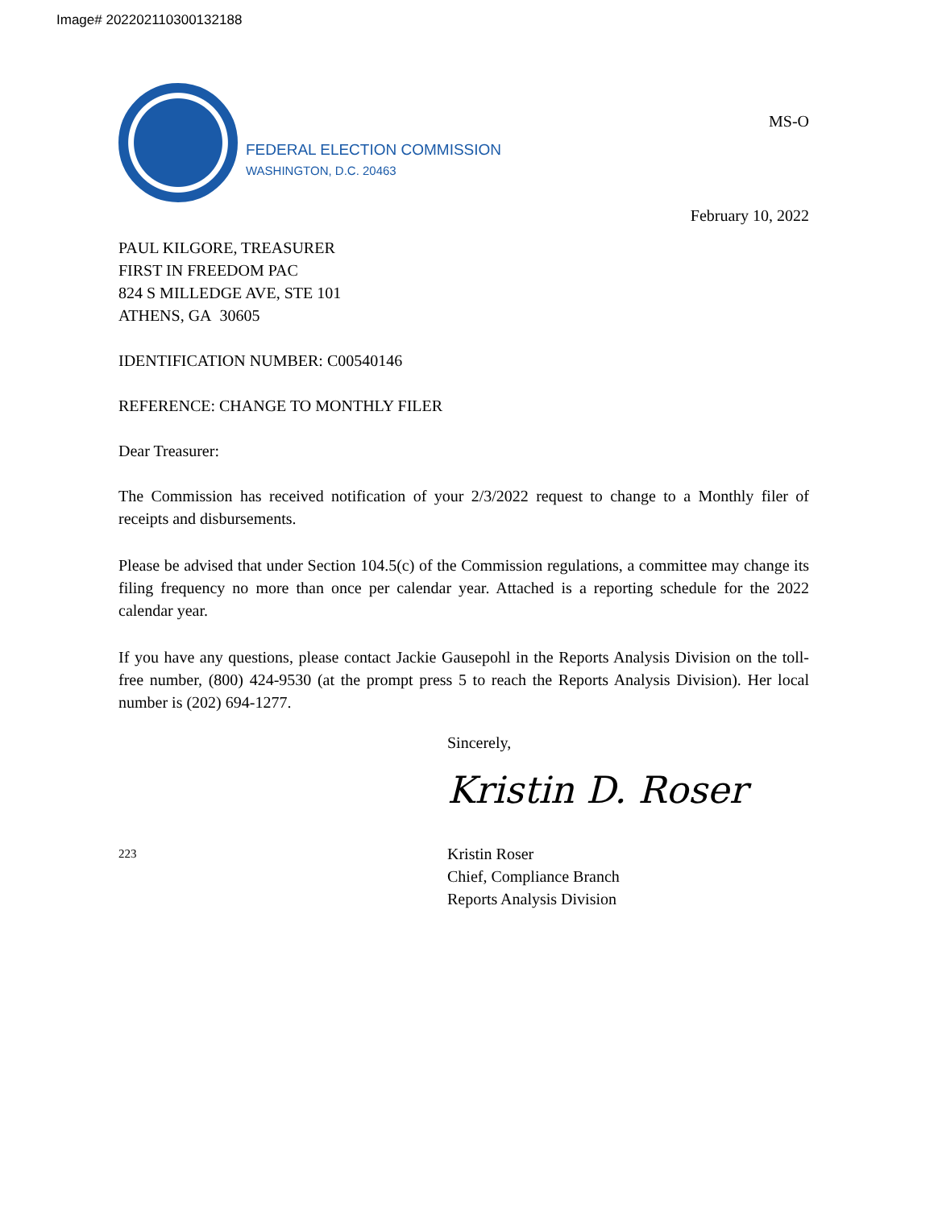Image# 202202110300132188
FEDERAL ELECTION COMMISSION
WASHINGTON, D.C. 20463
MS-O
February 10, 2022
PAUL KILGORE, TREASURER
FIRST IN FREEDOM PAC
824 S MILLEDGE AVE, STE 101
ATHENS, GA 30605
IDENTIFICATION NUMBER: C00540146
REFERENCE: CHANGE TO MONTHLY FILER
Dear Treasurer:
The Commission has received notification of your 2/3/2022 request to change to a Monthly filer of receipts and disbursements.
Please be advised that under Section 104.5(c) of the Commission regulations, a committee may change its filing frequency no more than once per calendar year. Attached is a reporting schedule for the 2022 calendar year.
If you have any questions, please contact Jackie Gausepohl in the Reports Analysis Division on the toll-free number, (800) 424-9530 (at the prompt press 5 to reach the Reports Analysis Division). Her local number is (202) 694-1277.
Sincerely,
Kristin D. Roser
223
Kristin Roser
Chief, Compliance Branch
Reports Analysis Division